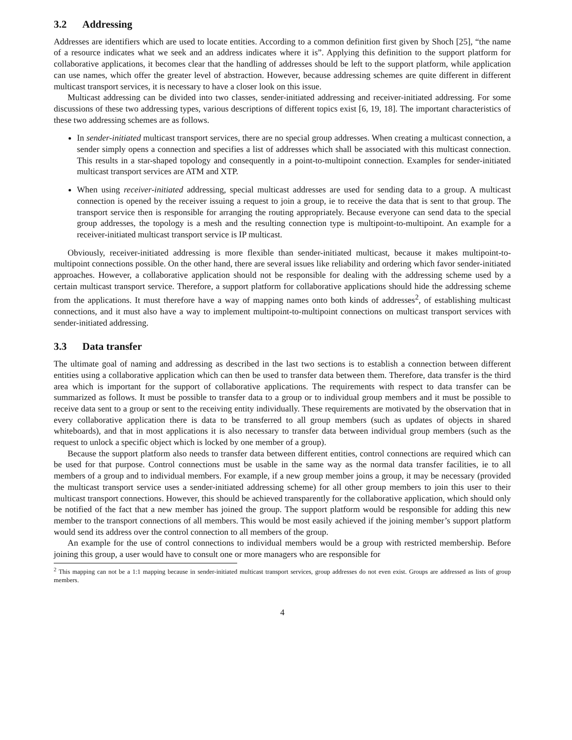3.2 Addressing
Addresses are identifiers which are used to locate entities. According to a common definition first given by Shoch [25], “the name of a resource indicates what we seek and an address indicates where it is”. Applying this definition to the support platform for collaborative applications, it becomes clear that the handling of addresses should be left to the support platform, while application can use names, which offer the greater level of abstraction. However, because addressing schemes are quite different in different multicast transport services, it is necessary to have a closer look on this issue.
Multicast addressing can be divided into two classes, sender-initiated addressing and receiver-initiated addressing. For some discussions of these two addressing types, various descriptions of different topics exist [6, 19, 18]. The important characteristics of these two addressing schemes are as follows.
In sender-initiated multicast transport services, there are no special group addresses. When creating a multicast connection, a sender simply opens a connection and specifies a list of addresses which shall be associated with this multicast connection. This results in a star-shaped topology and consequently in a point-to-multipoint connection. Examples for sender-initiated multicast transport services are ATM and XTP.
When using receiver-initiated addressing, special multicast addresses are used for sending data to a group. A multicast connection is opened by the receiver issuing a request to join a group, ie to receive the data that is sent to that group. The transport service then is responsible for arranging the routing appropriately. Because everyone can send data to the special group addresses, the topology is a mesh and the resulting connection type is multipoint-to-multipoint. An example for a receiver-initiated multicast transport service is IP multicast.
Obviously, receiver-initiated addressing is more flexible than sender-initiated multicast, because it makes multipoint-to-multipoint connections possible. On the other hand, there are several issues like reliability and ordering which favor sender-initiated approaches. However, a collaborative application should not be responsible for dealing with the addressing scheme used by a certain multicast transport service. Therefore, a support platform for collaborative applications should hide the addressing scheme from the applications. It must therefore have a way of mapping names onto both kinds of addresses<sup>2</sup>, of establishing multicast connections, and it must also have a way to implement multipoint-to-multipoint connections on multicast transport services with sender-initiated addressing.
3.3 Data transfer
The ultimate goal of naming and addressing as described in the last two sections is to establish a connection between different entities using a collaborative application which can then be used to transfer data between them. Therefore, data transfer is the third area which is important for the support of collaborative applications. The requirements with respect to data transfer can be summarized as follows. It must be possible to transfer data to a group or to individual group members and it must be possible to receive data sent to a group or sent to the receiving entity individually. These requirements are motivated by the observation that in every collaborative application there is data to be transferred to all group members (such as updates of objects in shared whiteboards), and that in most applications it is also necessary to transfer data between individual group members (such as the request to unlock a specific object which is locked by one member of a group).
Because the support platform also needs to transfer data between different entities, control connections are required which can be used for that purpose. Control connections must be usable in the same way as the normal data transfer facilities, ie to all members of a group and to individual members. For example, if a new group member joins a group, it may be necessary (provided the multicast transport service uses a sender-initiated addressing scheme) for all other group members to join this user to their multicast transport connections. However, this should be achieved transparently for the collaborative application, which should only be notified of the fact that a new member has joined the group. The support platform would be responsible for adding this new member to the transport connections of all members. This would be most easily achieved if the joining member’s support platform would send its address over the control connection to all members of the group.
An example for the use of control connections to individual members would be a group with restricted membership. Before joining this group, a user would have to consult one or more managers who are responsible for
<sup>2</sup> This mapping can not be a 1:1 mapping because in sender-initiated multicast transport services, group addresses do not even exist. Groups are addressed as lists of group members.
4